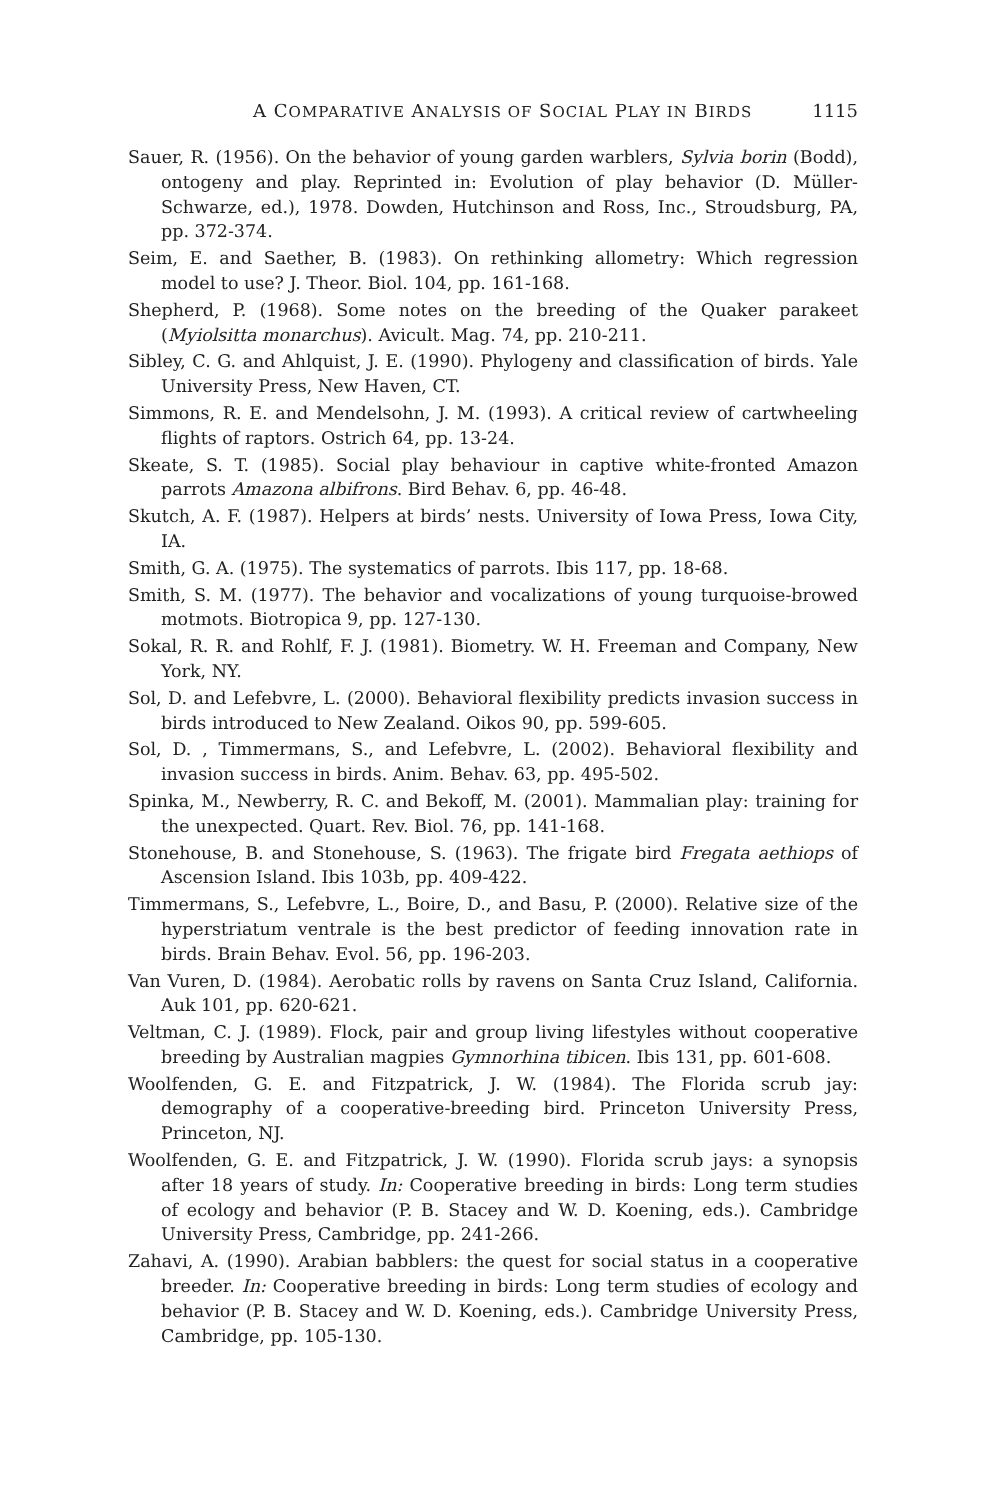A COMPARATIVE ANALYSIS OF SOCIAL PLAY IN BIRDS 1115
Sauer, R. (1956). On the behavior of young garden warblers, Sylvia borin (Bodd), ontogeny and play. Reprinted in: Evolution of play behavior (D. Müller-Schwarze, ed.), 1978. Dowden, Hutchinson and Ross, Inc., Stroudsburg, PA, pp. 372-374.
Seim, E. and Saether, B. (1983). On rethinking allometry: Which regression model to use? J. Theor. Biol. 104, pp. 161-168.
Shepherd, P. (1968). Some notes on the breeding of the Quaker parakeet (Myiolsitta monarchus). Avicult. Mag. 74, pp. 210-211.
Sibley, C. G. and Ahlquist, J. E. (1990). Phylogeny and classification of birds. Yale University Press, New Haven, CT.
Simmons, R. E. and Mendelsohn, J. M. (1993). A critical review of cartwheeling flights of raptors. Ostrich 64, pp. 13-24.
Skeate, S. T. (1985). Social play behaviour in captive white-fronted Amazon parrots Amazona albifrons. Bird Behav. 6, pp. 46-48.
Skutch, A. F. (1987). Helpers at birds’ nests. University of Iowa Press, Iowa City, IA.
Smith, G. A. (1975). The systematics of parrots. Ibis 117, pp. 18-68.
Smith, S. M. (1977). The behavior and vocalizations of young turquoise-browed motmots. Biotropica 9, pp. 127-130.
Sokal, R. R. and Rohlf, F. J. (1981). Biometry. W. H. Freeman and Company, New York, NY.
Sol, D. and Lefebvre, L. (2000). Behavioral flexibility predicts invasion success in birds introduced to New Zealand. Oikos 90, pp. 599-605.
Sol, D. , Timmermans, S., and Lefebvre, L. (2002). Behavioral flexibility and invasion success in birds. Anim. Behav. 63, pp. 495-502.
Spinka, M., Newberry, R. C. and Bekoff, M. (2001). Mammalian play: training for the unexpected. Quart. Rev. Biol. 76, pp. 141-168.
Stonehouse, B. and Stonehouse, S. (1963). The frigate bird Fregata aethiops of Ascension Island. Ibis 103b, pp. 409-422.
Timmermans, S., Lefebvre, L., Boire, D., and Basu, P. (2000). Relative size of the hyperstriatum ventrale is the best predictor of feeding innovation rate in birds. Brain Behav. Evol. 56, pp. 196-203.
Van Vuren, D. (1984). Aerobatic rolls by ravens on Santa Cruz Island, California. Auk 101, pp. 620-621.
Veltman, C. J. (1989). Flock, pair and group living lifestyles without cooperative breeding by Australian magpies Gymnorhina tibicen. Ibis 131, pp. 601-608.
Woolfenden, G. E. and Fitzpatrick, J. W. (1984). The Florida scrub jay: demography of a cooperative-breeding bird. Princeton University Press, Princeton, NJ.
Woolfenden, G. E. and Fitzpatrick, J. W. (1990). Florida scrub jays: a synopsis after 18 years of study. In: Cooperative breeding in birds: Long term studies of ecology and behavior (P. B. Stacey and W. D. Koening, eds.). Cambridge University Press, Cambridge, pp. 241-266.
Zahavi, A. (1990). Arabian babblers: the quest for social status in a cooperative breeder. In: Cooperative breeding in birds: Long term studies of ecology and behavior (P. B. Stacey and W. D. Koening, eds.). Cambridge University Press, Cambridge, pp. 105-130.